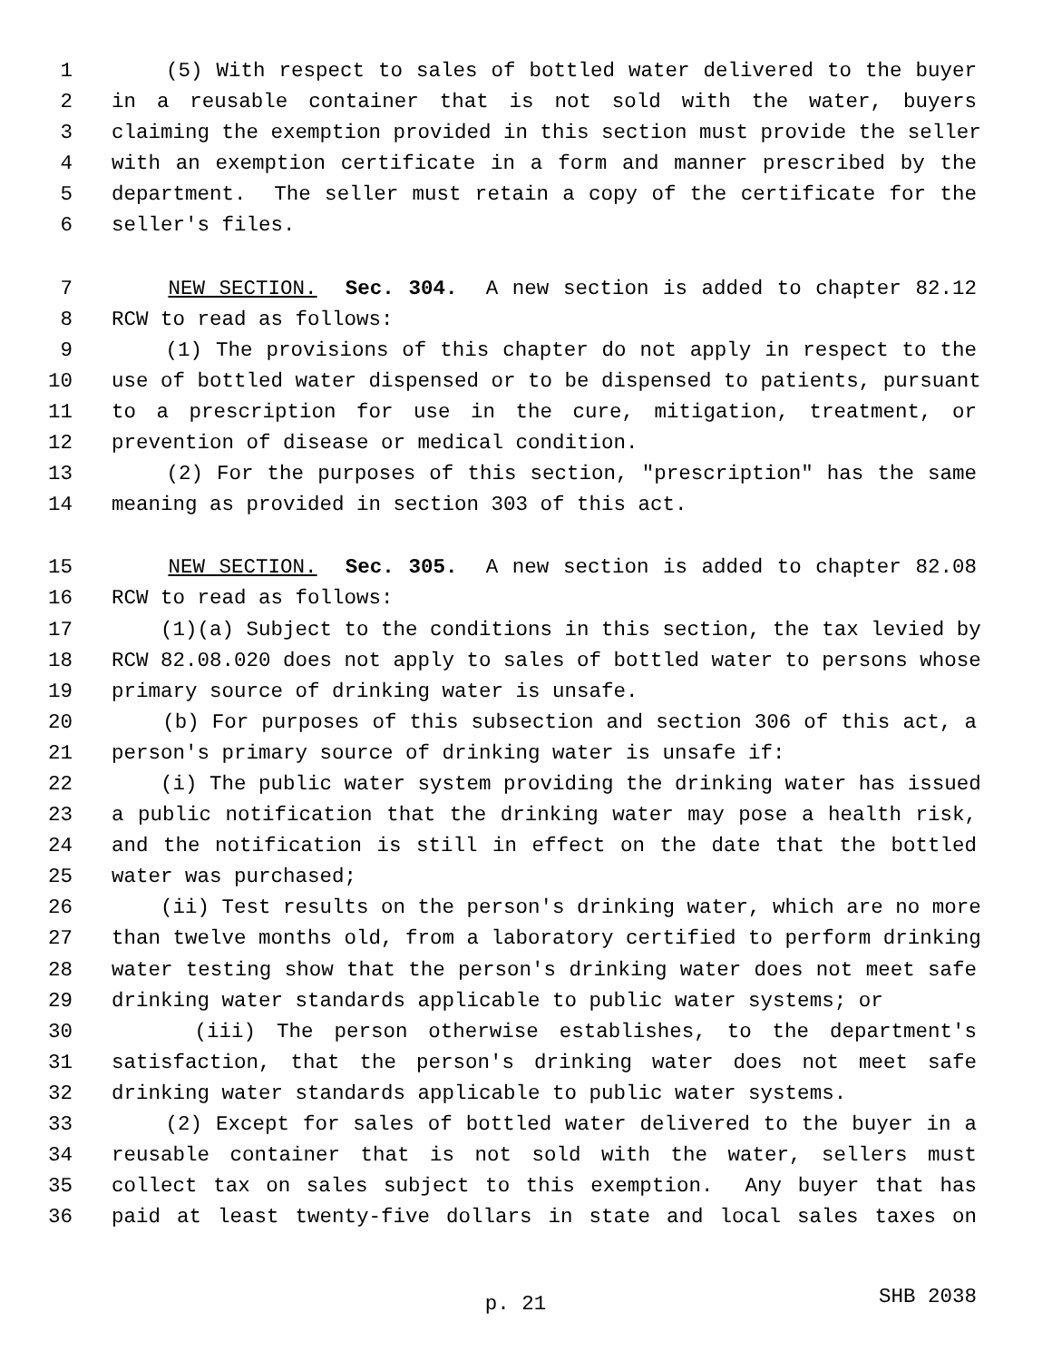1 (5) With respect to sales of bottled water delivered to the buyer
2 in a reusable container that is not sold with the water, buyers
3 claiming the exemption provided in this section must provide the seller
4 with an exemption certificate in a form and manner prescribed by the
5 department. The seller must retain a copy of the certificate for the
6 seller's files.
7 NEW SECTION. Sec. 304. A new section is added to chapter 82.12
8 RCW to read as follows:
9 (1) The provisions of this chapter do not apply in respect to the
10 use of bottled water dispensed or to be dispensed to patients, pursuant
11 to a prescription for use in the cure, mitigation, treatment, or
12 prevention of disease or medical condition.
13 (2) For the purposes of this section, "prescription" has the same
14 meaning as provided in section 303 of this act.
15 NEW SECTION. Sec. 305. A new section is added to chapter 82.08
16 RCW to read as follows:
17 (1)(a) Subject to the conditions in this section, the tax levied by
18 RCW 82.08.020 does not apply to sales of bottled water to persons whose
19 primary source of drinking water is unsafe.
20 (b) For purposes of this subsection and section 306 of this act, a
21 person's primary source of drinking water is unsafe if:
22 (i) The public water system providing the drinking water has issued
23 a public notification that the drinking water may pose a health risk,
24 and the notification is still in effect on the date that the bottled
25 water was purchased;
26 (ii) Test results on the person's drinking water, which are no more
27 than twelve months old, from a laboratory certified to perform drinking
28 water testing show that the person's drinking water does not meet safe
29 drinking water standards applicable to public water systems; or
30 (iii) The person otherwise establishes, to the department's
31 satisfaction, that the person's drinking water does not meet safe
32 drinking water standards applicable to public water systems.
33 (2) Except for sales of bottled water delivered to the buyer in a
34 reusable container that is not sold with the water, sellers must
35 collect tax on sales subject to this exemption. Any buyer that has
36 paid at least twenty-five dollars in state and local sales taxes on
p. 21
SHB 2038